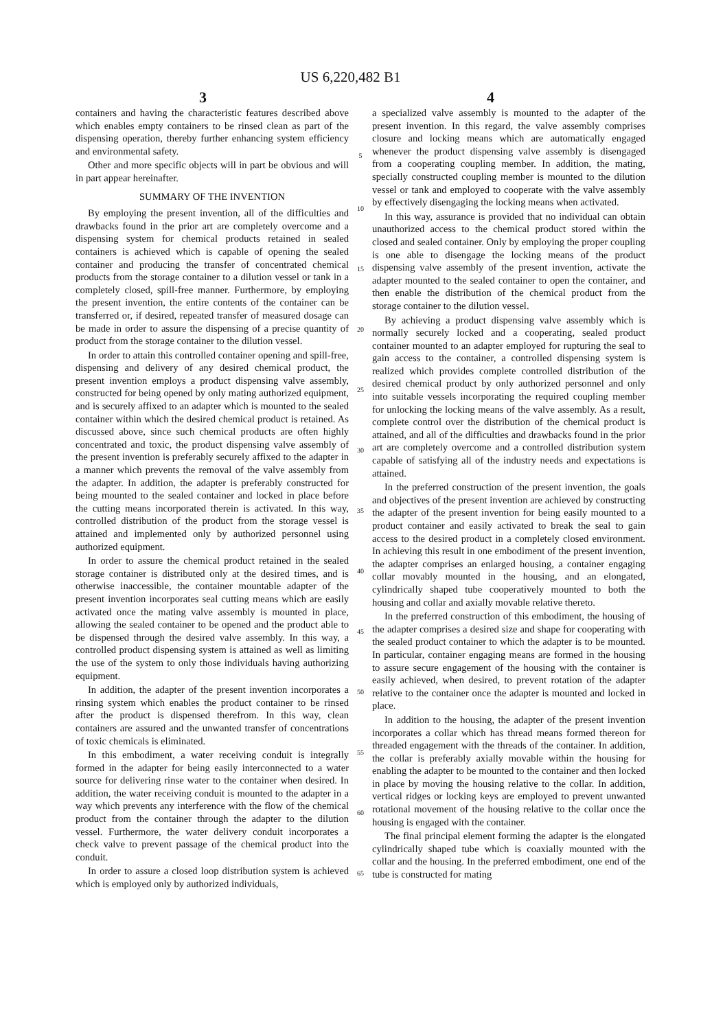US 6,220,482 B1
3 4
containers and having the characteristic features described above which enables empty containers to be rinsed clean as part of the dispensing operation, thereby further enhancing system efficiency and environmental safety.
Other and more specific objects will in part be obvious and will in part appear hereinafter.
SUMMARY OF THE INVENTION
By employing the present invention, all of the difficulties and drawbacks found in the prior art are completely overcome and a dispensing system for chemical products retained in sealed containers is achieved which is capable of opening the sealed container and producing the transfer of concentrated chemical products from the storage container to a dilution vessel or tank in a completely closed, spill-free manner. Furthermore, by employing the present invention, the entire contents of the container can be transferred or, if desired, repeated transfer of measured dosage can be made in order to assure the dispensing of a precise quantity of product from the storage container to the dilution vessel.
In order to attain this controlled container opening and spill-free, dispensing and delivery of any desired chemical product, the present invention employs a product dispensing valve assembly, constructed for being opened by only mating authorized equipment, and is securely affixed to an adapter which is mounted to the sealed container within which the desired chemical product is retained. As discussed above, since such chemical products are often highly concentrated and toxic, the product dispensing valve assembly of the present invention is preferably securely affixed to the adapter in a manner which prevents the removal of the valve assembly from the adapter. In addition, the adapter is preferably constructed for being mounted to the sealed container and locked in place before the cutting means incorporated therein is activated. In this way, controlled distribution of the product from the storage vessel is attained and implemented only by authorized personnel using authorized equipment.
In order to assure the chemical product retained in the sealed storage container is distributed only at the desired times, and is otherwise inaccessible, the container mountable adapter of the present invention incorporates seal cutting means which are easily activated once the mating valve assembly is mounted in place, allowing the sealed container to be opened and the product able to be dispensed through the desired valve assembly. In this way, a controlled product dispensing system is attained as well as limiting the use of the system to only those individuals having authorizing equipment.
In addition, the adapter of the present invention incorporates a rinsing system which enables the product container to be rinsed after the product is dispensed therefrom. In this way, clean containers are assured and the unwanted transfer of concentrations of toxic chemicals is eliminated.
In this embodiment, a water receiving conduit is integrally formed in the adapter for being easily interconnected to a water source for delivering rinse water to the container when desired. In addition, the water receiving conduit is mounted to the adapter in a way which prevents any interference with the flow of the chemical product from the container through the adapter to the dilution vessel. Furthermore, the water delivery conduit incorporates a check valve to prevent passage of the chemical product into the conduit.
In order to assure a closed loop distribution system is achieved which is employed only by authorized individuals,
5
10
15
20
25
30
35
40
45
50
55
60
65
a specialized valve assembly is mounted to the adapter of the present invention. In this regard, the valve assembly comprises closure and locking means which are automatically engaged whenever the product dispensing valve assembly is disengaged from a cooperating coupling member. In addition, the mating, specially constructed coupling member is mounted to the dilution vessel or tank and employed to cooperate with the valve assembly by effectively disengaging the locking means when activated.
In this way, assurance is provided that no individual can obtain unauthorized access to the chemical product stored within the closed and sealed container. Only by employing the proper coupling is one able to disengage the locking means of the product dispensing valve assembly of the present invention, activate the adapter mounted to the sealed container to open the container, and then enable the distribution of the chemical product from the storage container to the dilution vessel.
By achieving a product dispensing valve assembly which is normally securely locked and a cooperating, sealed product container mounted to an adapter employed for rupturing the seal to gain access to the container, a controlled dispensing system is realized which provides complete controlled distribution of the desired chemical product by only authorized personnel and only into suitable vessels incorporating the required coupling member for unlocking the locking means of the valve assembly. As a result, complete control over the distribution of the chemical product is attained, and all of the difficulties and drawbacks found in the prior art are completely overcome and a controlled distribution system capable of satisfying all of the industry needs and expectations is attained.
In the preferred construction of the present invention, the goals and objectives of the present invention are achieved by constructing the adapter of the present invention for being easily mounted to a product container and easily activated to break the seal to gain access to the desired product in a completely closed environment. In achieving this result in one embodiment of the present invention, the adapter comprises an enlarged housing, a container engaging collar movably mounted in the housing, and an elongated, cylindrically shaped tube cooperatively mounted to both the housing and collar and axially movable relative thereto.
In the preferred construction of this embodiment, the housing of the adapter comprises a desired size and shape for cooperating with the sealed product container to which the adapter is to be mounted. In particular, container engaging means are formed in the housing to assure secure engagement of the housing with the container is easily achieved, when desired, to prevent rotation of the adapter relative to the container once the adapter is mounted and locked in place.
In addition to the housing, the adapter of the present invention incorporates a collar which has thread means formed thereon for threaded engagement with the threads of the container. In addition, the collar is preferably axially movable within the housing for enabling the adapter to be mounted to the container and then locked in place by moving the housing relative to the collar. In addition, vertical ridges or locking keys are employed to prevent unwanted rotational movement of the housing relative to the collar once the housing is engaged with the container.
The final principal element forming the adapter is the elongated cylindrically shaped tube which is coaxially mounted with the collar and the housing. In the preferred embodiment, one end of the tube is constructed for mating